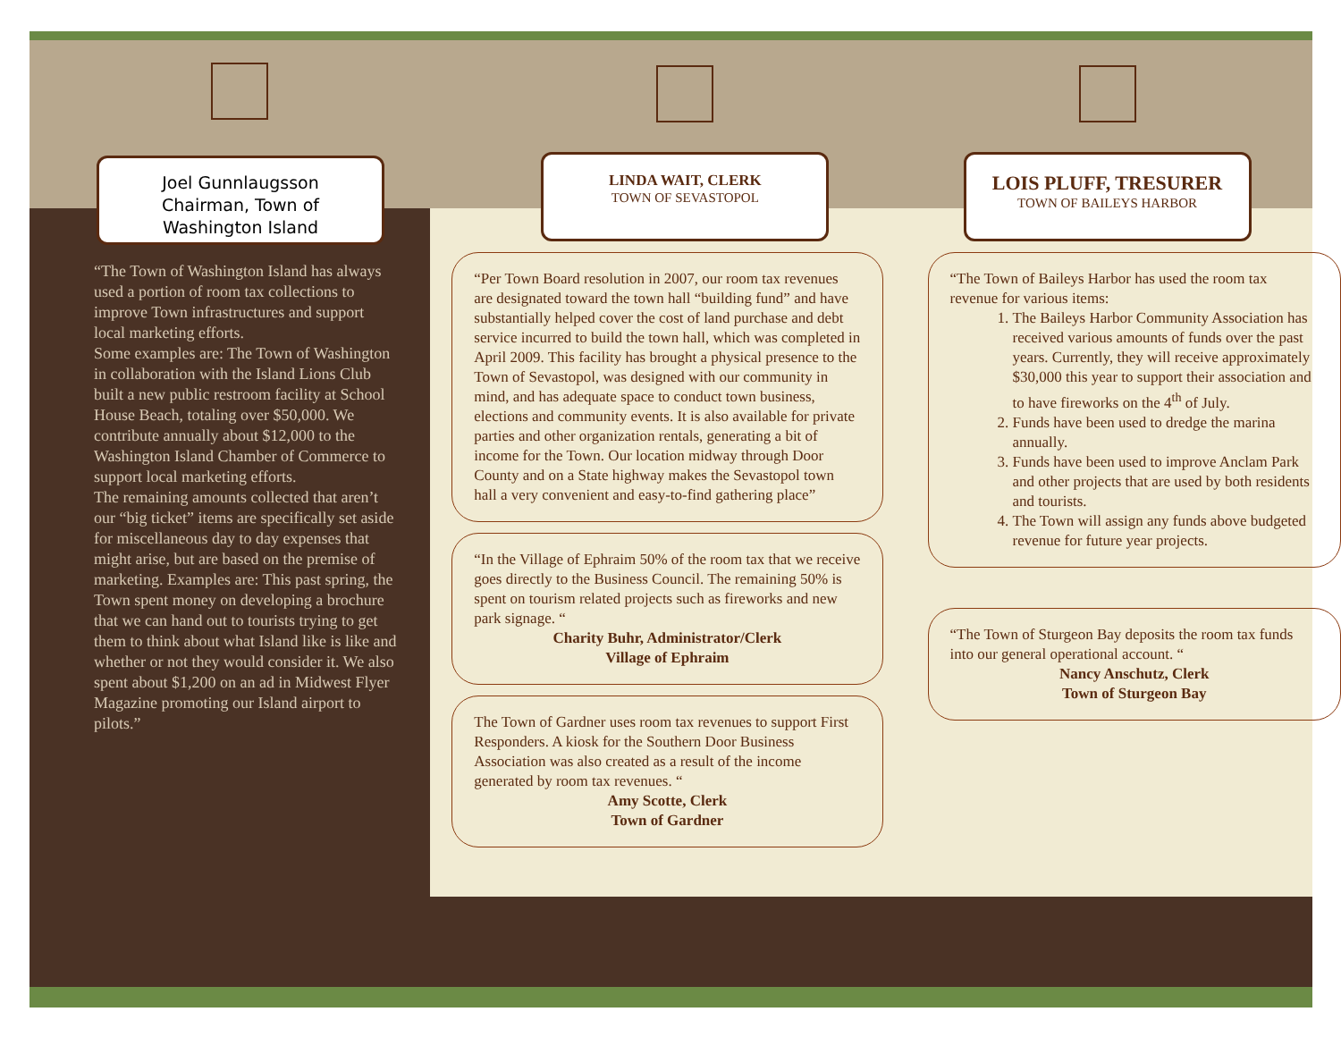Joel Gunnlaugsson
Chairman, Town of
Washington Island
“The Town of Washington Island has always used a portion of room tax collections to improve Town infrastructures and support local marketing efforts.
Some examples are: The Town of Washington in collaboration with the Island Lions Club built a new public restroom facility at School House Beach, totaling over $50,000. We contribute annually about $12,000 to the Washington Island Chamber of Commerce to support local marketing efforts.
The remaining amounts collected that aren’t our “big ticket” items are specifically set aside for miscellaneous day to day expenses that might arise, but are based on the premise of marketing. Examples are: This past spring, the Town spent money on developing a brochure that we can hand out to tourists trying to get them to think about what Island like is like and whether or not they would consider it. We also spent about $1,200 on an ad in Midwest Flyer Magazine promoting our Island airport to pilots.”
LINDA WAIT, CLERK
TOWN OF SEVASTOPOL
“Per Town Board resolution in 2007, our room tax revenues are designated toward the town hall “building fund” and have substantially helped cover the cost of land purchase and debt service incurred to build the town hall, which was completed in April 2009. This facility has brought a physical presence to the Town of Sevastopol, was designed with our community in mind, and has adequate space to conduct town business, elections and community events. It is also available for private parties and other organization rentals, generating a bit of income for the Town. Our location midway through Door County and on a State highway makes the Sevastopol town hall a very convenient and easy-to-find gathering place”
“In the Village of Ephraim 50% of the room tax that we receive goes directly to the Business Council. The remaining 50% is spent on tourism related projects such as fireworks and new park signage. “
Charity Buhr, Administrator/Clerk
Village of Ephraim
The Town of Gardner uses room tax revenues to support First Responders. A kiosk for the Southern Door Business Association was also created as a result of the income generated by room tax revenues. “
Amy Scotte, Clerk
Town of Gardner
LOIS PLUFF, TRESURER
TOWN OF BAILEYS HARBOR
“The Town of Baileys Harbor has used the room tax revenue for various items:
1. The Baileys Harbor Community Association has received various amounts of funds over the past years. Currently, they will receive approximately $30,000 this year to support their association and to have fireworks on the 4<sup>th</sup> of July.
2. Funds have been used to dredge the marina annually.
3. Funds have been used to improve Anclam Park and other projects that are used by both residents and tourists.
4. The Town will assign any funds above budgeted revenue for future year projects.
“The Town of Sturgeon Bay deposits the room tax funds into our general operational account. “
Nancy Anschutz, Clerk
Town of Sturgeon Bay